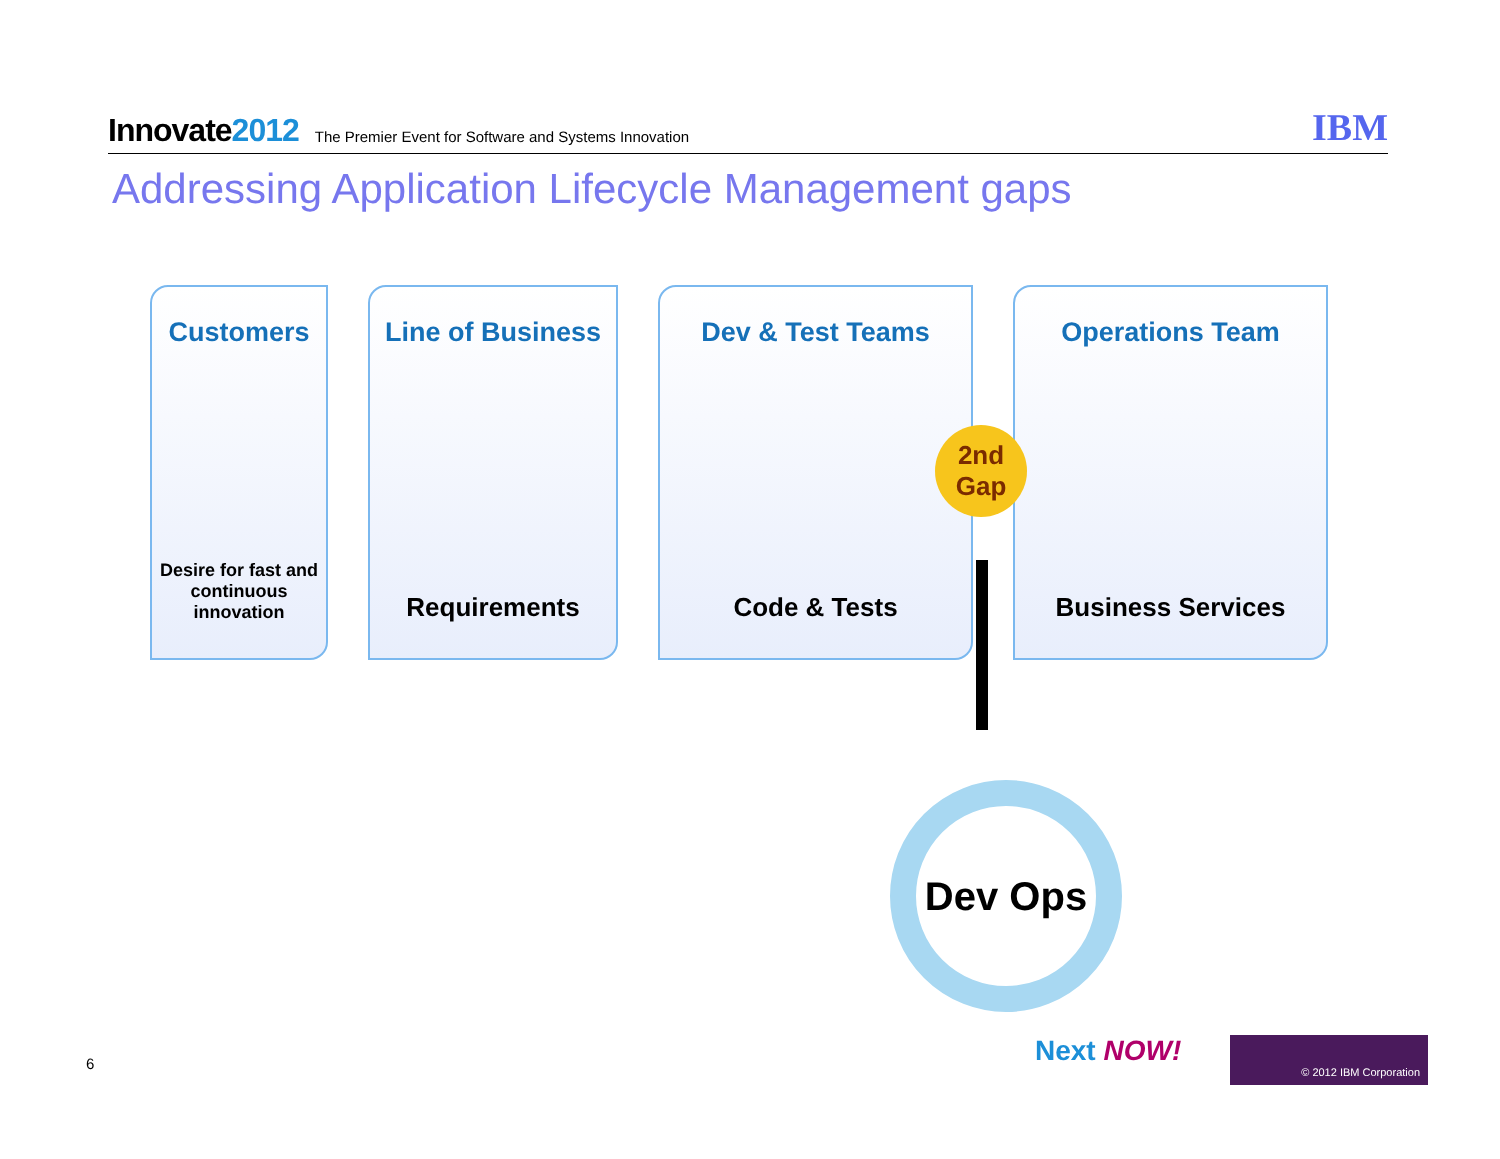Innovate2012
The Premier Event for Software and Systems Innovation
IBM
Addressing Application Lifecycle Management gaps
Customers
Desire for fast and continuous innovation
Line of Business
Requirements
Dev & Test Teams
Code & Tests
Operations Team
Business Services
2nd Gap
Dev Ops
6 Next NOW! © 2012 IBM Corporation